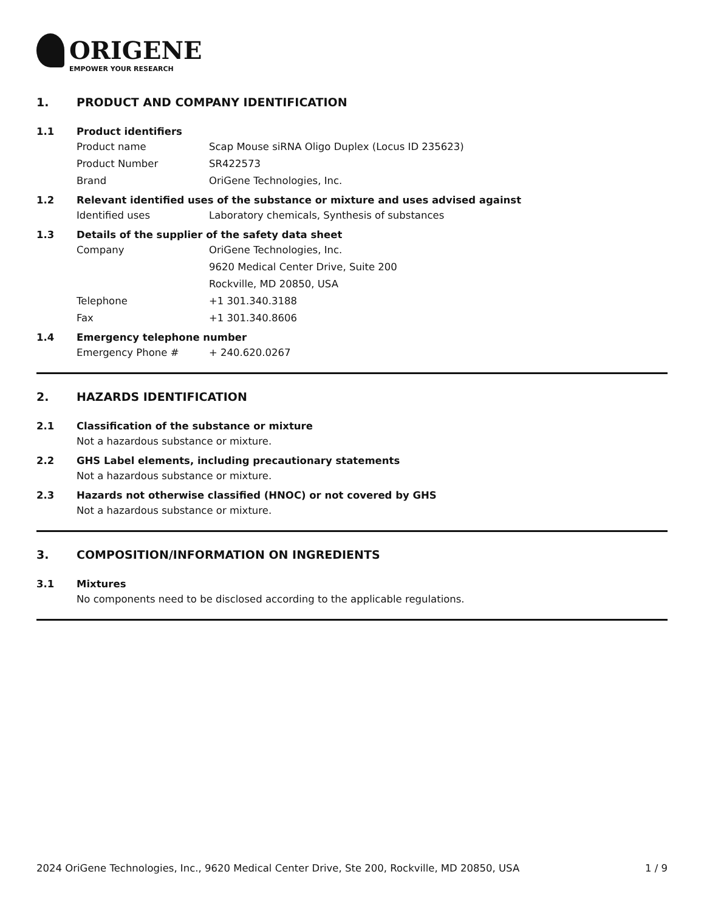ORIGENE
EMPOWER YOUR RESEARCH
1. PRODUCT AND COMPANY IDENTIFICATION
1.1 Product identifiers
Product name Scap Mouse siRNA Oligo Duplex (Locus ID 235623)
Product Number SR422573
Brand OriGene Technologies, Inc.
1.2 Relevant identified uses of the substance or mixture and uses advised against
Identified uses Laboratory chemicals, Synthesis of substances
1.3 Details of the supplier of the safety data sheet
Company OriGene Technologies, Inc.
9620 Medical Center Drive, Suite 200
Rockville, MD 20850, USA
Telephone +1 301.340.3188
Fax +1 301.340.8606
1.4 Emergency telephone number
Emergency Phone # + 240.620.0267
2. HAZARDS IDENTIFICATION
2.1 Classification of the substance or mixture
Not a hazardous substance or mixture.
2.2 GHS Label elements, including precautionary statements
Not a hazardous substance or mixture.
2.3 Hazards not otherwise classified (HNOC) or not covered by GHS
Not a hazardous substance or mixture.
3. COMPOSITION/INFORMATION ON INGREDIENTS
3.1 Mixtures
No components need to be disclosed according to the applicable regulations.
2024 OriGene Technologies, Inc., 9620 Medical Center Drive, Ste 200, Rockville, MD 20850, USA 1 / 9